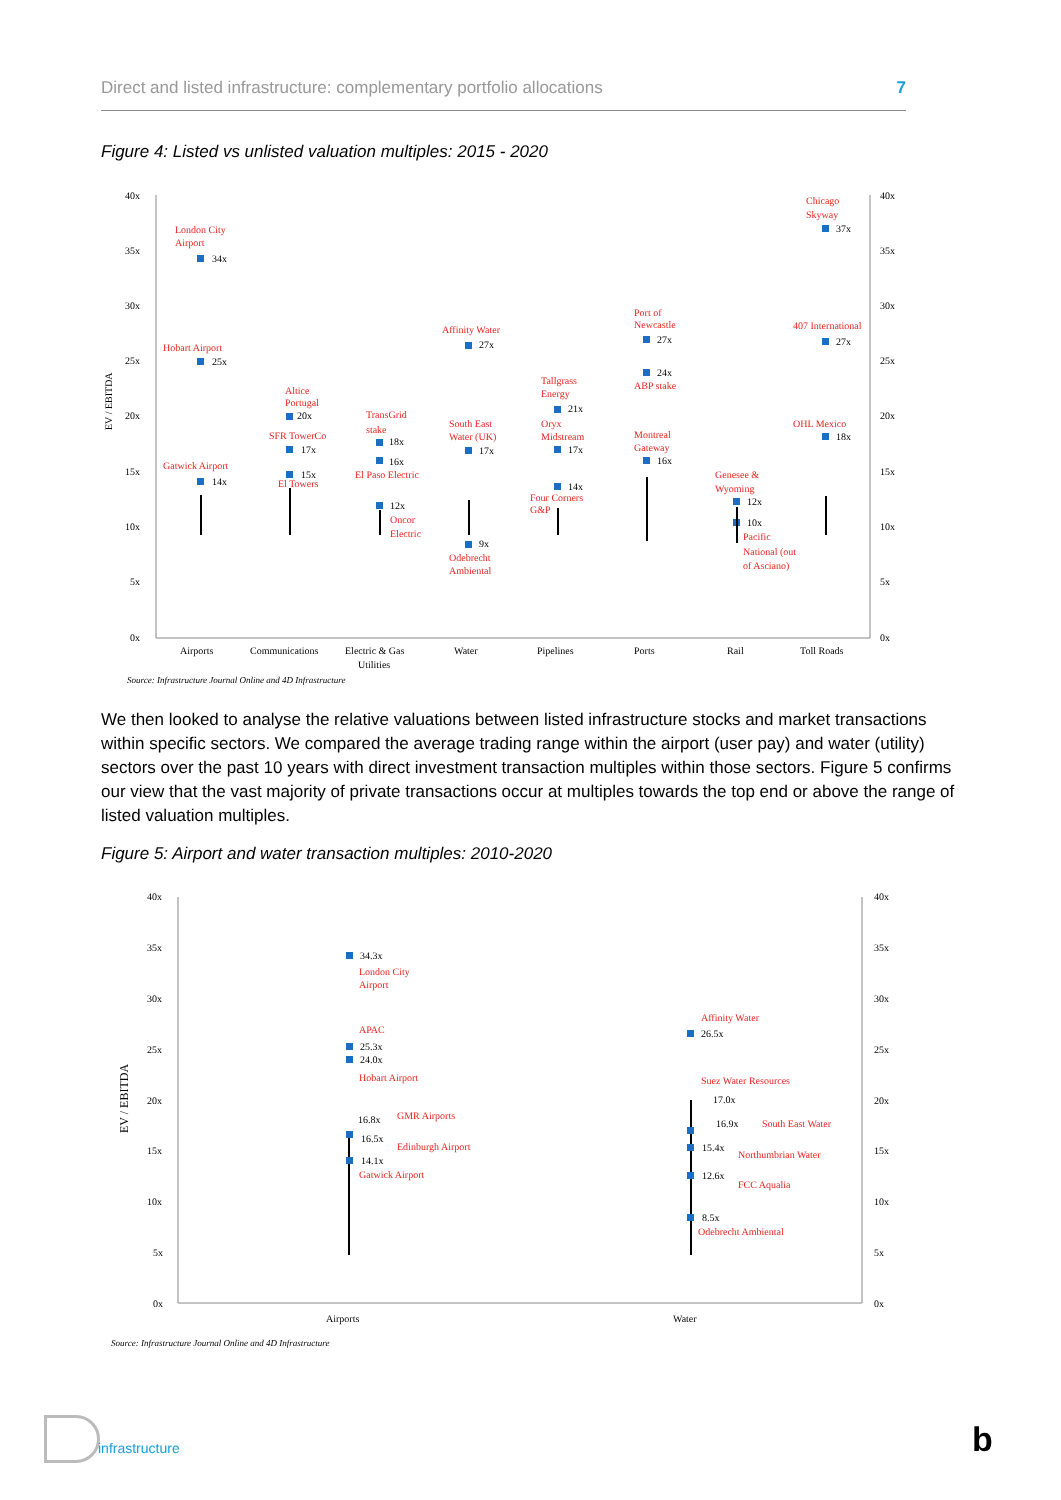Direct and listed infrastructure: complementary portfolio allocations 7
Figure 4: Listed vs unlisted valuation multiples: 2015 - 2020
40x
35x
30x
25x
20x
15x
10x
5x
0x
40x
35x
30x
25x
20x
15x
10x
5x
0x
EV / EBITDA
Airports
Communications
Electric & Gas
Utilities
Water
Pipelines
Ports
Rail
Toll Roads
34x
25x
14x
20x
17x
15x
18x
16x
12x
27x
17x
9x
21x
17x
14x
27x
24x
16x
12x
10x
37x
27x
18x
London City
Airport
Hobart Airport
Gatwick Airport
Altice
Portugal
SFR TowerCo
El Towers
TransGrid
stake
El Paso Electric
Oncor
Electric
Affinity Water
South East
Water (UK)
Odebrecht
Ambiental
Tallgrass
Energy
Oryx
Midstream
Four Corners
G&P
Port of
Newcastle
ABP stake
Montreal
Gateway
Genesee &
Wyoming
Pacific
National (out
of Asciano)
Chicago
Skyway
407 International
OHL Mexico
Source: Infrastructure Journal Online and 4D Infrastructure
We then looked to analyse the relative valuations between listed infrastructure stocks and market transactions within specific sectors. We compared the average trading range within the airport (user pay) and water (utility) sectors over the past 10 years with direct investment transaction multiples within those sectors. Figure 5 confirms our view that the vast majority of private transactions occur at multiples towards the top end or above the range of listed valuation multiples.
Figure 5: Airport and water transaction multiples: 2010-2020
40x
35x
30x
25x
20x
15x
10x
5x
0x
40x
35x
30x
25x
20x
15x
10x
5x
0x
Airports
Water
EV / EBITDA
34.3x
25.3x
24.0x
16.8x
16.5x
14.1x
26.5x
17.0x
16.9x
15.4x
12.6x
8.5x
London City
Airport
APAC
Hobart Airport
GMR Airports
Edinburgh Airport
Gatwick Airport
Affinity Water
Suez Water Resources
South East Water
Northumbrian Water
FCC Aqualia
Odebrecht Ambiental
Source: Infrastructure Journal Online and 4D Infrastructure
infrastructure b